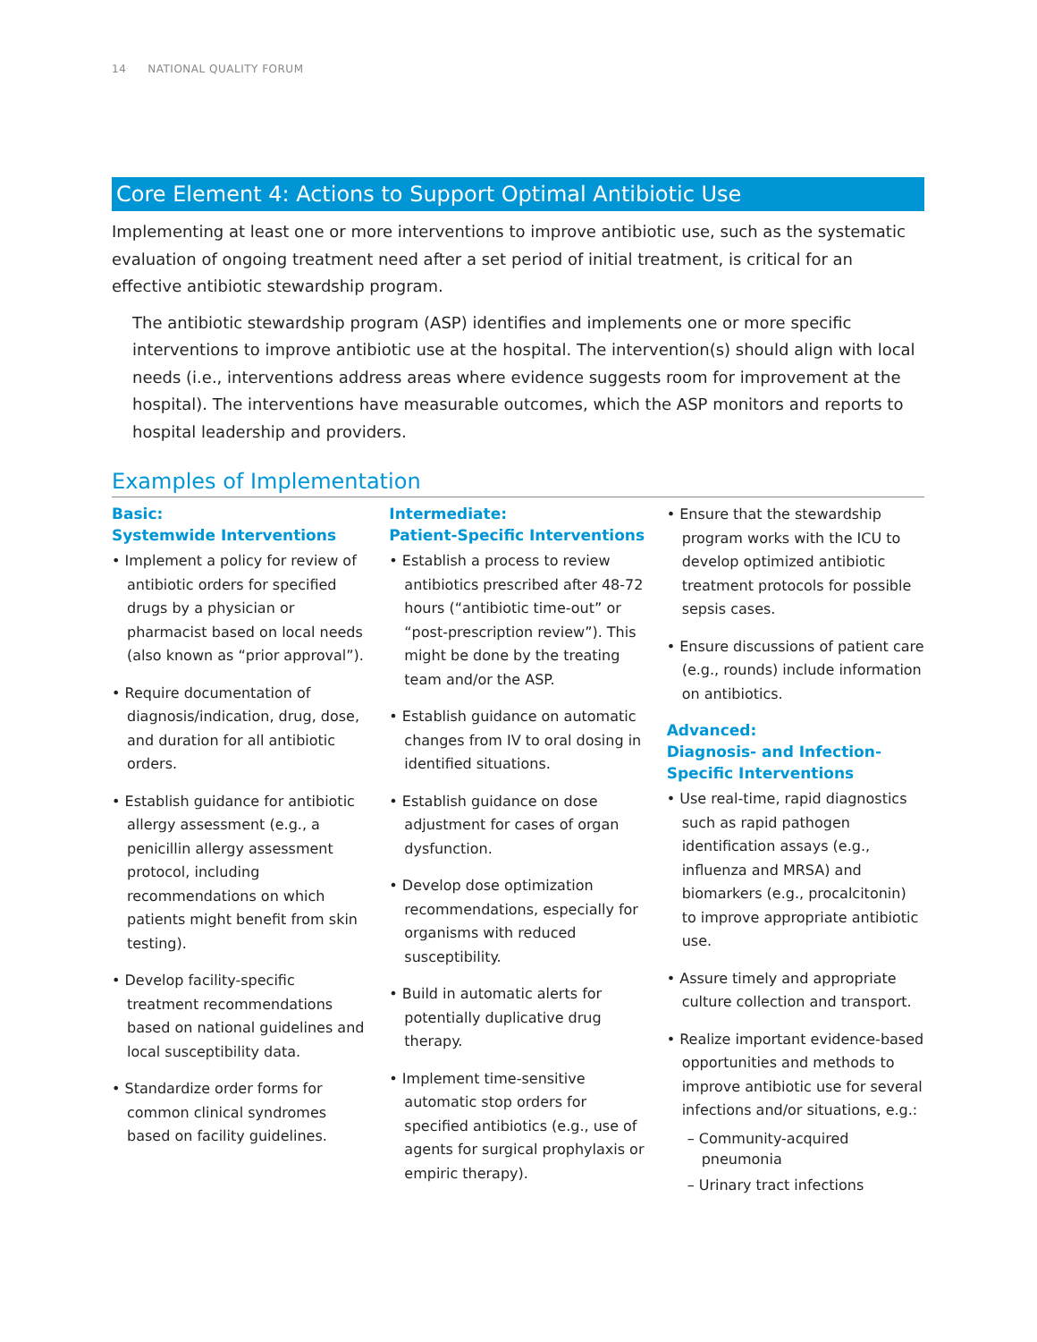14 NATIONAL QUALITY FORUM
Core Element 4: Actions to Support Optimal Antibiotic Use
Implementing at least one or more interventions to improve antibiotic use, such as the systematic evaluation of ongoing treatment need after a set period of initial treatment, is critical for an effective antibiotic stewardship program.
The antibiotic stewardship program (ASP) identifies and implements one or more specific interventions to improve antibiotic use at the hospital. The intervention(s) should align with local needs (i.e., interventions address areas where evidence suggests room for improvement at the hospital). The interventions have measurable outcomes, which the ASP monitors and reports to hospital leadership and providers.
Examples of Implementation
Basic:
Systemwide Interventions
• Implement a policy for review of antibiotic orders for specified drugs by a physician or pharmacist based on local needs (also known as “prior approval”).
• Require documentation of diagnosis/indication, drug, dose, and duration for all antibiotic orders.
• Establish guidance for antibiotic allergy assessment (e.g., a penicillin allergy assessment protocol, including recommendations on which patients might benefit from skin testing).
• Develop facility-specific treatment recommendations based on national guidelines and local susceptibility data.
• Standardize order forms for common clinical syndromes based on facility guidelines.
Intermediate:
Patient-Specific Interventions
• Establish a process to review antibiotics prescribed after 48-72 hours (“antibiotic time-out” or “post-prescription review”). This might be done by the treating team and/or the ASP.
• Establish guidance on automatic changes from IV to oral dosing in identified situations.
• Establish guidance on dose adjustment for cases of organ dysfunction.
• Develop dose optimization recommendations, especially for organisms with reduced susceptibility.
• Build in automatic alerts for potentially duplicative drug therapy.
• Implement time-sensitive automatic stop orders for specified antibiotics (e.g., use of agents for surgical prophylaxis or empiric therapy).
• Ensure that the stewardship program works with the ICU to develop optimized antibiotic treatment protocols for possible sepsis cases.
• Ensure discussions of patient care (e.g., rounds) include information on antibiotics.
Advanced:
Diagnosis- and Infection-Specific Interventions
• Use real-time, rapid diagnostics such as rapid pathogen identification assays (e.g., influenza and MRSA) and biomarkers (e.g., procalcitonin) to improve appropriate antibiotic use.
• Assure timely and appropriate culture collection and transport.
• Realize important evidence-based opportunities and methods to improve antibiotic use for several infections and/or situations, e.g.:
– Community-acquired pneumonia
– Urinary tract infections